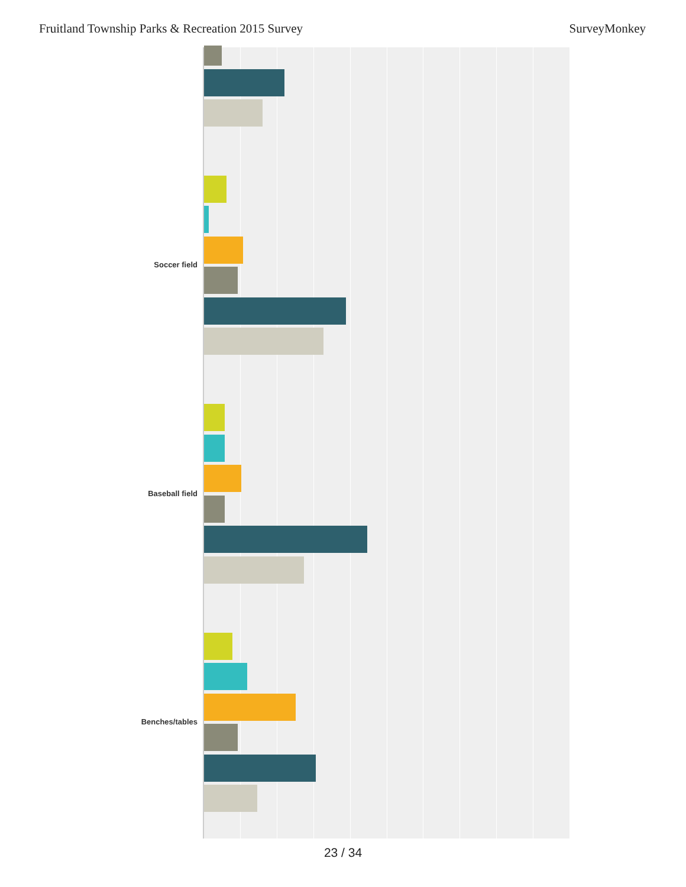Fruitland Township Parks & Recreation 2015 Survey SurveyMonkey
Soccer field
Baseball field
Benches/tables
23 / 34